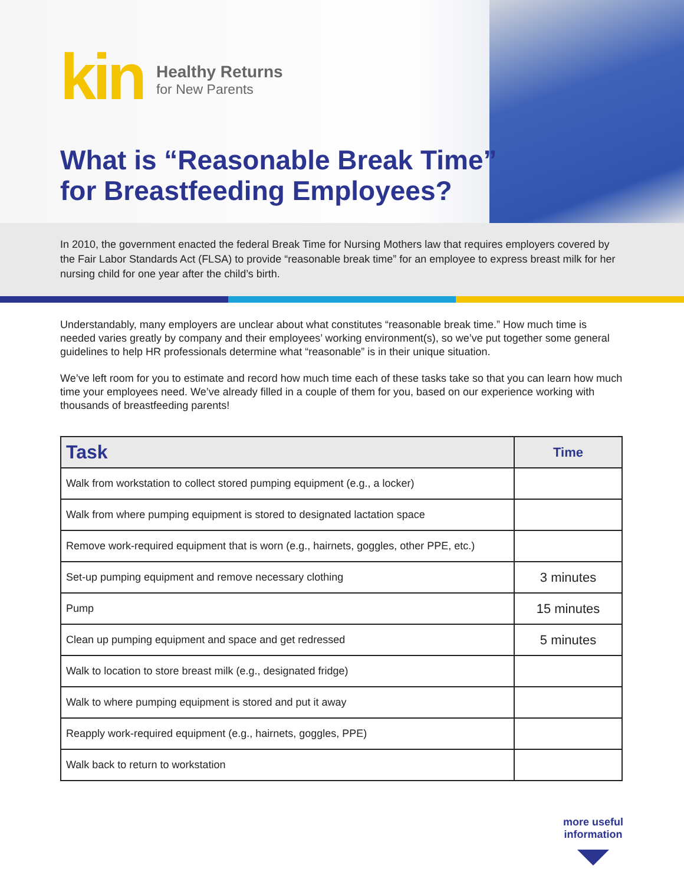kin
Healthy Returns
for New Parents
What is “Reasonable Break Time”
for Breastfeeding Employees?
In 2010, the government enacted the federal Break Time for Nursing Mothers law that requires employers covered by the Fair Labor Standards Act (FLSA) to provide “reasonable break time” for an employee to express breast milk for her nursing child for one year after the child’s birth.
Understandably, many employers are unclear about what constitutes “reasonable break time.” How much time is needed varies greatly by company and their employees’ working environment(s), so we’ve put together some general guidelines to help HR professionals determine what “reasonable” is in their unique situation.
We’ve left room for you to estimate and record how much time each of these tasks take so that you can learn how much time your employees need. We’ve already filled in a couple of them for you, based on our experience working with thousands of breastfeeding parents!
| Task | Time |
| --- | --- |
| Walk from workstation to collect stored pumping equipment (e.g., a locker) | |
| Walk from where pumping equipment is stored to designated lactation space | |
| Remove work-required equipment that is worn (e.g., hairnets, goggles, other PPE, etc.) | |
| Set-up pumping equipment and remove necessary clothing | 3 minutes |
| Pump | 15 minutes |
| Clean up pumping equipment and space and get redressed | 5 minutes |
| Walk to location to store breast milk (e.g., designated fridge) | |
| Walk to where pumping equipment is stored and put it away | |
| Reapply work-required equipment (e.g., hairnets, goggles, PPE) | |
| Walk back to return to workstation | |
more useful
information